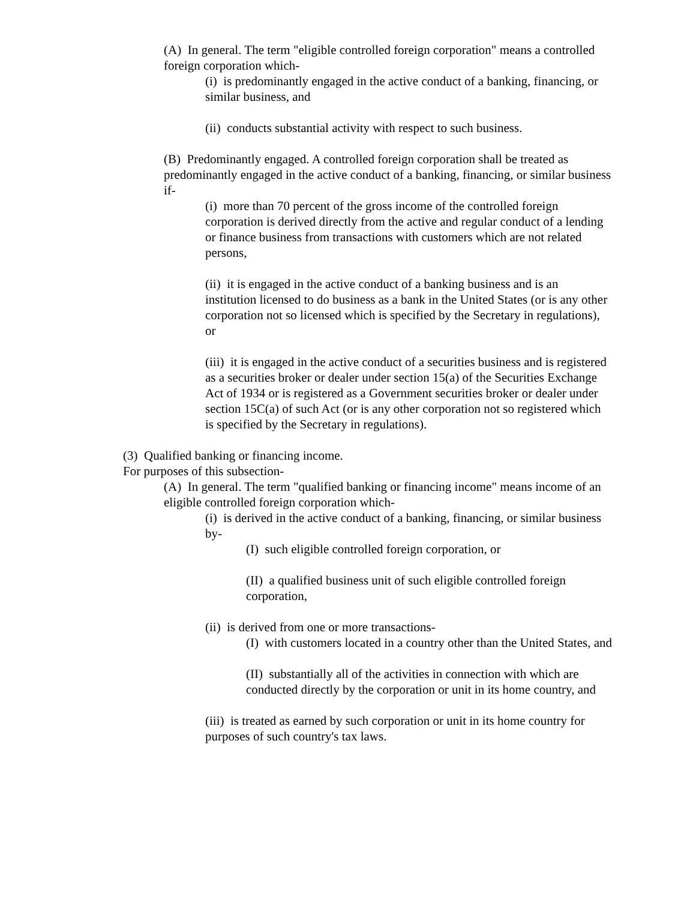(A) In general. The term "eligible controlled foreign corporation" means a controlled foreign corporation which-
(i) is predominantly engaged in the active conduct of a banking, financing, or similar business, and
(ii) conducts substantial activity with respect to such business.
(B) Predominantly engaged. A controlled foreign corporation shall be treated as predominantly engaged in the active conduct of a banking, financing, or similar business if-
(i) more than 70 percent of the gross income of the controlled foreign corporation is derived directly from the active and regular conduct of a lending or finance business from transactions with customers which are not related persons,
(ii) it is engaged in the active conduct of a banking business and is an institution licensed to do business as a bank in the United States (or is any other corporation not so licensed which is specified by the Secretary in regulations), or
(iii) it is engaged in the active conduct of a securities business and is registered as a securities broker or dealer under section 15(a) of the Securities Exchange Act of 1934 or is registered as a Government securities broker or dealer under section 15C(a) of such Act (or is any other corporation not so registered which is specified by the Secretary in regulations).
(3) Qualified banking or financing income.
For purposes of this subsection-
(A) In general. The term "qualified banking or financing income" means income of an eligible controlled foreign corporation which-
(i) is derived in the active conduct of a banking, financing, or similar business by-
(I) such eligible controlled foreign corporation, or
(II) a qualified business unit of such eligible controlled foreign corporation,
(ii) is derived from one or more transactions-
(I) with customers located in a country other than the United States, and
(II) substantially all of the activities in connection with which are conducted directly by the corporation or unit in its home country, and
(iii) is treated as earned by such corporation or unit in its home country for purposes of such country's tax laws.